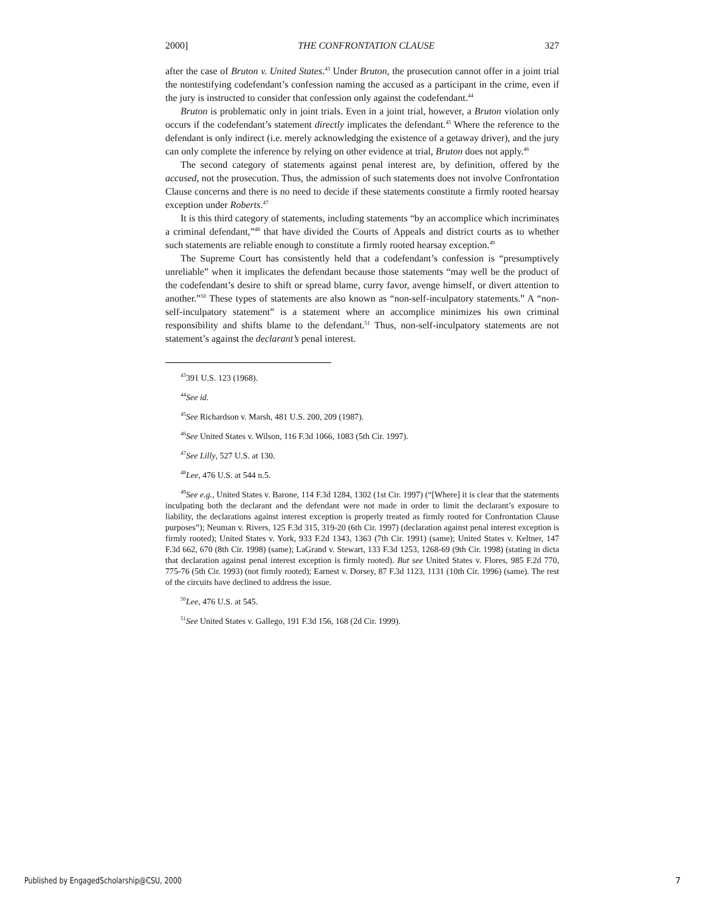2000] THE CONFRONTATION CLAUSE 327
after the case of Bruton v. United States.<sup>43</sup> Under Bruton, the prosecution cannot offer in a joint trial the nontestifying codefendant’s confession naming the accused as a participant in the crime, even if the jury is instructed to consider that confession only against the codefendant.<sup>44</sup>
Bruton is problematic only in joint trials. Even in a joint trial, however, a Bruton violation only occurs if the codefendant’s statement directly implicates the defendant.<sup>45</sup> Where the reference to the defendant is only indirect (i.e. merely acknowledging the existence of a getaway driver), and the jury can only complete the inference by relying on other evidence at trial, Bruton does not apply.<sup>46</sup>
The second category of statements against penal interest are, by definition, offered by the accused, not the prosecution. Thus, the admission of such statements does not involve Confrontation Clause concerns and there is no need to decide if these statements constitute a firmly rooted hearsay exception under Roberts.<sup>47</sup>
It is this third category of statements, including statements “by an accomplice which incriminates a criminal defendant,”<sup>48</sup> that have divided the Courts of Appeals and district courts as to whether such statements are reliable enough to constitute a firmly rooted hearsay exception.<sup>49</sup>
The Supreme Court has consistently held that a codefendant’s confession is “presumptively unreliable” when it implicates the defendant because those statements “may well be the product of the codefendant’s desire to shift or spread blame, curry favor, avenge himself, or divert attention to another.”<sup>50</sup> These types of statements are also known as “non-self-inculpatory statements.” A “non-self-inculpatory statement” is a statement where an accomplice minimizes his own criminal responsibility and shifts blame to the defendant.<sup>51</sup> Thus, non-self-inculpatory statements are not statement’s against the declarant’s penal interest.
<sup>43</sup> 391 U.S. 123 (1968).
<sup>44</sup> See id.
<sup>45</sup> See Richardson v. Marsh, 481 U.S. 200, 209 (1987).
<sup>46</sup> See United States v. Wilson, 116 F.3d 1066, 1083 (5th Cir. 1997).
<sup>47</sup> See Lilly, 527 U.S. at 130.
<sup>48</sup> Lee, 476 U.S. at 544 n.5.
<sup>49</sup> See e.g., United States v. Barone, 114 F.3d 1284, 1302 (1st Cir. 1997) (“[Where] it is clear that the statements inculpating both the declarant and the defendant were not made in order to limit the declarant’s exposure to liability, the declarations against interest exception is properly treated as firmly rooted for Confrontation Clause purposes”); Neuman v. Rivers, 125 F.3d 315, 319-20 (6th Cir. 1997) (declaration against penal interest exception is firmly rooted); United States v. York, 933 F.2d 1343, 1363 (7th Cir. 1991) (same); United States v. Keltner, 147 F.3d 662, 670 (8th Cir. 1998) (same); LaGrand v. Stewart, 133 F.3d 1253, 1268-69 (9th Cir. 1998) (stating in dicta that declaration against penal interest exception is firmly rooted). But see United States v. Flores, 985 F.2d 770, 775-76 (5th Cir. 1993) (not firmly rooted); Earnest v. Dorsey, 87 F.3d 1123, 1131 (10th Cir. 1996) (same). The rest of the circuits have declined to address the issue.
<sup>50</sup> Lee, 476 U.S. at 545.
<sup>51</sup> See United States v. Gallego, 191 F.3d 156, 168 (2d Cir. 1999).
Published by EngagedScholarship@CSU, 2000
7